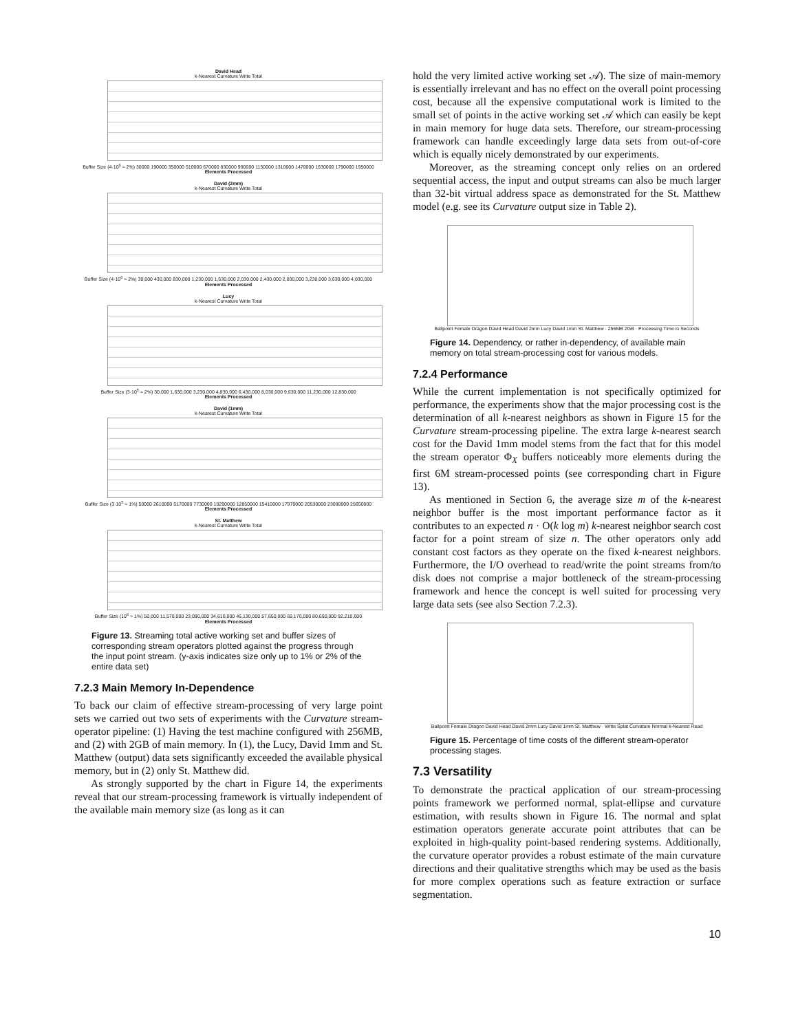David Head
k-Nearest Curvature Write Total
Buffer Size (4·10<sup>6</sup> ≈ 2%) 30000 190000 350000 510000 670000 830000 990000 1150000 1310000 1470000 1630000 1790000 1950000
Elements Processed
David (2mm)
k-Nearest Curvature Write Total
Buffer Size (4·10<sup>6</sup> ≈ 2%) 30,000 430,000 830,000 1,230,000 1,630,000 2,030,000 2,430,000 2,830,000 3,230,000 3,630,000 4,030,000
Elements Processed
Lucy
k-Nearest Curvature Write Total
Buffer Size (3·10<sup>5</sup> ≈ 2%) 30,000 1,630,000 3,230,000 4,830,000 6,430,000 8,030,000 9,630,000 11,230,000 12,830,000
Elements Processed
David (1mm)
k-Nearest Curvature Write Total
Buffer Size (3·10<sup>5</sup> ≈ 1%) 50000 2610000 5170000 7730000 10290000 12850000 15410000 17970000 20530000 23090000 25650000
Elements Processed
St. Matthew
k-Nearest Curvature Write Total
Buffer Size (10<sup>6</sup> ≈ 1%) 50,000 11,570,000 23,090,000 34,610,000 46,130,000 57,650,000 69,170,000 80,690,000 92,210,000
Elements Processed
Figure 13. Streaming total active working set and buffer sizes of corresponding stream operators plotted against the progress through the input point stream. (y-axis indicates size only up to 1% or 2% of the entire data set)
7.2.3 Main Memory In-Dependence
To back our claim of effective stream-processing of very large point sets we carried out two sets of experiments with the Curvature stream-operator pipeline: (1) Having the test machine configured with 256MB, and (2) with 2GB of main memory. In (1), the Lucy, David 1mm and St. Matthew (output) data sets significantly exceeded the available physical memory, but in (2) only St. Matthew did.
As strongly supported by the chart in Figure 14, the experiments reveal that our stream-processing framework is virtually independent of the available main memory size (as long as it can
hold the very limited active working set 𝒜). The size of main-memory is essentially irrelevant and has no effect on the overall point processing cost, because all the expensive computational work is limited to the small set of points in the active working set 𝒜 which can easily be kept in main memory for huge data sets. Therefore, our stream-processing framework can handle exceedingly large data sets from out-of-core which is equally nicely demonstrated by our experiments.
Moreover, as the streaming concept only relies on an ordered sequential access, the input and output streams can also be much larger than 32-bit virtual address space as demonstrated for the St. Matthew model (e.g. see its Curvature output size in Table 2).
Ballpoint Female Dragon David Head David 2mm Lucy David 1mm St. Matthew · 256MB 2GB · Processing Time in Seconds
Figure 14. Dependency, or rather in-dependency, of available main memory on total stream-processing cost for various models.
7.2.4 Performance
While the current implementation is not specifically optimized for performance, the experiments show that the major processing cost is the determination of all k-nearest neighbors as shown in Figure 15 for the Curvature stream-processing pipeline. The extra large k-nearest search cost for the David 1mm model stems from the fact that for this model the stream operator Φ<sub>X</sub> buffers noticeably more elements during the first 6M stream-processed points (see corresponding chart in Figure 13).
As mentioned in Section 6, the average size m of the k-nearest neighbor buffer is the most important performance factor as it contributes to an expected n · O(k log m) k-nearest neighbor search cost factor for a point stream of size n. The other operators only add constant cost factors as they operate on the fixed k-nearest neighbors. Furthermore, the I/O overhead to read/write the point streams from/to disk does not comprise a major bottleneck of the stream-processing framework and hence the concept is well suited for processing very large data sets (see also Section 7.2.3).
Ballpoint Female Dragon David Head David 2mm Lucy David 1mm St. Matthew · Write Splat Curvature Normal k-Nearest Read
Figure 15. Percentage of time costs of the different stream-operator processing stages.
7.3 Versatility
To demonstrate the practical application of our stream-processing points framework we performed normal, splat-ellipse and curvature estimation, with results shown in Figure 16. The normal and splat estimation operators generate accurate point attributes that can be exploited in high-quality point-based rendering systems. Additionally, the curvature operator provides a robust estimate of the main curvature directions and their qualitative strengths which may be used as the basis for more complex operations such as feature extraction or surface segmentation.
10